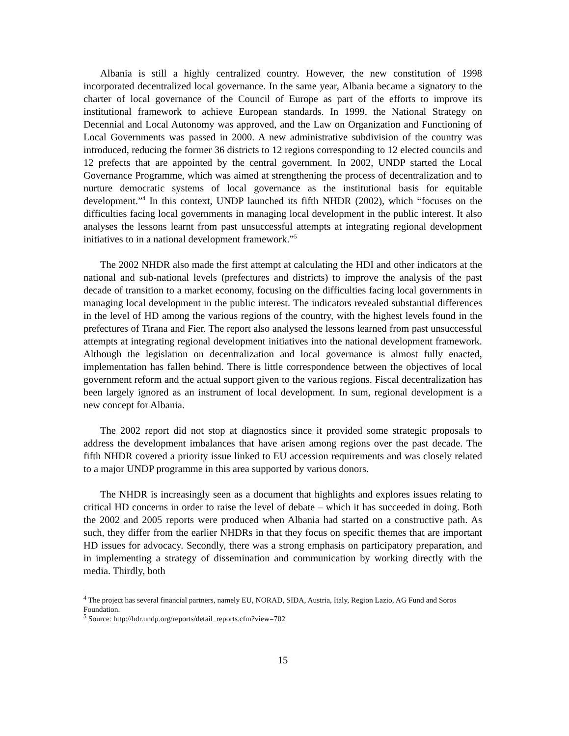Albania is still a highly centralized country. However, the new constitution of 1998 incorporated decentralized local governance. In the same year, Albania became a signatory to the charter of local governance of the Council of Europe as part of the efforts to improve its institutional framework to achieve European standards. In 1999, the National Strategy on Decennial and Local Autonomy was approved, and the Law on Organization and Functioning of Local Governments was passed in 2000. A new administrative subdivision of the country was introduced, reducing the former 36 districts to 12 regions corresponding to 12 elected councils and 12 prefects that are appointed by the central government. In 2002, UNDP started the Local Governance Programme, which was aimed at strengthening the process of decentralization and to nurture democratic systems of local governance as the institutional basis for equitable development.”<sup>4</sup> In this context, UNDP launched its fifth NHDR (2002), which “focuses on the difficulties facing local governments in managing local development in the public interest. It also analyses the lessons learnt from past unsuccessful attempts at integrating regional development initiatives to in a national development framework.”<sup>5</sup>
The 2002 NHDR also made the first attempt at calculating the HDI and other indicators at the national and sub-national levels (prefectures and districts) to improve the analysis of the past decade of transition to a market economy, focusing on the difficulties facing local governments in managing local development in the public interest. The indicators revealed substantial differences in the level of HD among the various regions of the country, with the highest levels found in the prefectures of Tirana and Fier. The report also analysed the lessons learned from past unsuccessful attempts at integrating regional development initiatives into the national development framework. Although the legislation on decentralization and local governance is almost fully enacted, implementation has fallen behind. There is little correspondence between the objectives of local government reform and the actual support given to the various regions. Fiscal decentralization has been largely ignored as an instrument of local development. In sum, regional development is a new concept for Albania.
The 2002 report did not stop at diagnostics since it provided some strategic proposals to address the development imbalances that have arisen among regions over the past decade. The fifth NHDR covered a priority issue linked to EU accession requirements and was closely related to a major UNDP programme in this area supported by various donors.
The NHDR is increasingly seen as a document that highlights and explores issues relating to critical HD concerns in order to raise the level of debate – which it has succeeded in doing. Both the 2002 and 2005 reports were produced when Albania had started on a constructive path. As such, they differ from the earlier NHDRs in that they focus on specific themes that are important HD issues for advocacy. Secondly, there was a strong emphasis on participatory preparation, and in implementing a strategy of dissemination and communication by working directly with the media. Thirdly, both
<sup>4</sup> The project has several financial partners, namely EU, NORAD, SIDA, Austria, Italy, Region Lazio, AG Fund and Soros Foundation.
<sup>5</sup> Source: http://hdr.undp.org/reports/detail_reports.cfm?view=702
15